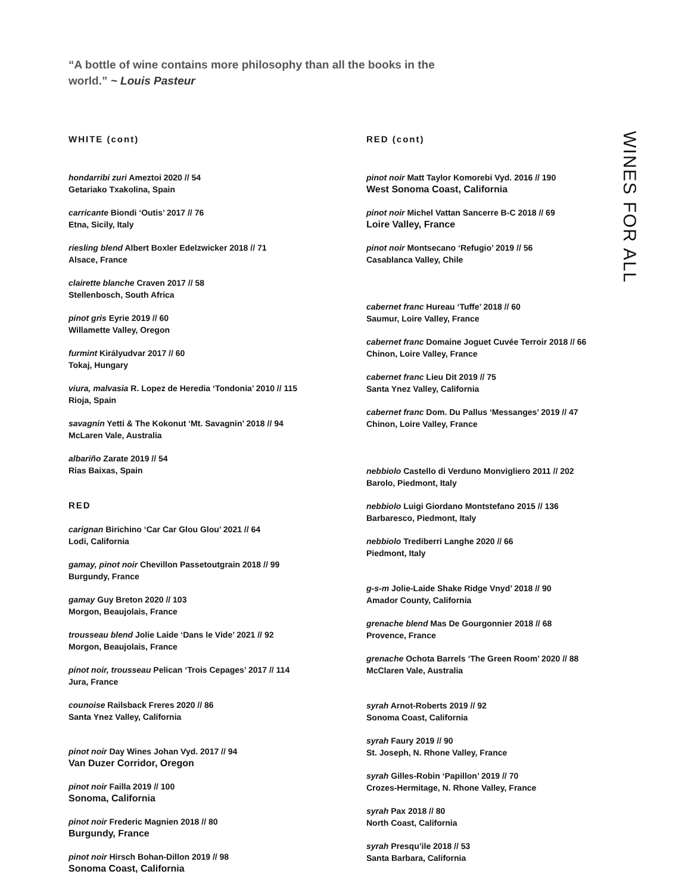“A bottle of wine contains more philosophy than all the books in the world.” ~ Louis Pasteur
WHITE (cont)
hondarribi zuri Ameztoi 2020 // 54
Getariako Txakolina, Spain
carricante Biondi ‘Outis’ 2017 // 76
Etna, Sicily, Italy
riesling blend Albert Boxler Edelzwicker 2018 // 71
Alsace, France
clairette blanche Craven 2017 // 58
Stellenbosch, South Africa
pinot gris Eyrie 2019 // 60
Willamette Valley, Oregon
furmint Királyudvar 2017 // 60
Tokaj, Hungary
viura, malvasia R. Lopez de Heredia ‘Tondonia’ 2010 // 115
Rioja, Spain
savagnin Yetti & The Kokonut ‘Mt. Savagnin’ 2018 // 94
McLaren Vale, Australia
albariño Zarate 2019 // 54
Rias Baixas, Spain
RED
carignan Birichino ‘Car Car Glou Glou’ 2021 // 64
Lodi, California
gamay, pinot noir Chevillon Passetoutgrain 2018 // 99
Burgundy, France
gamay Guy Breton 2020 // 103
Morgon, Beaujolais, France
trousseau blend Jolie Laide ‘Dans le Vide’ 2021 // 92
Morgon, Beaujolais, France
pinot noir, trousseau Pelican ‘Trois Cepages’ 2017 // 114
Jura, France
counoise Railsback Freres 2020 // 86
Santa Ynez Valley, California
pinot noir Day Wines Johan Vyd. 2017 // 94
Van Duzer Corridor, Oregon
pinot noir Failla 2019 // 100
Sonoma, California
pinot noir Frederic Magnien 2018 // 80
Burgundy, France
pinot noir Hirsch Bohan-Dillon 2019 // 98
Sonoma Coast, California
RED (cont)
pinot noir Matt Taylor Komorebi Vyd. 2016 // 190
West Sonoma Coast, California
pinot noir Michel Vattan Sancerre B-C 2018 // 69
Loire Valley, France
pinot noir Montsecano ‘Refugio’ 2019 // 56
Casablanca Valley, Chile
cabernet franc Hureau ‘Tuffe’ 2018 // 60
Saumur, Loire Valley, France
cabernet franc Domaine Joguet Cuvée Terroir 2018 // 66
Chinon, Loire Valley, France
cabernet franc Lieu Dit 2019 // 75
Santa Ynez Valley, California
cabernet franc Dom. Du Pallus ‘Messanges’ 2019 // 47
Chinon, Loire Valley, France
nebbiolo Castello di Verduno Monvigliero 2011 // 202
Barolo, Piedmont, Italy
nebbiolo Luigi Giordano Montstefano 2015 // 136
Barbaresco, Piedmont, Italy
nebbiolo Trediberri Langhe 2020 // 66
Piedmont, Italy
g-s-m Jolie-Laide Shake Ridge Vnyd’ 2018 // 90
Amador County, California
grenache blend Mas De Gourgonnier 2018 // 68
Provence, France
grenache Ochota Barrels ‘The Green Room’ 2020 // 88
McClaren Vale, Australia
syrah Arnot-Roberts 2019 // 92
Sonoma Coast, California
syrah Faury 2019 // 90
St. Joseph, N. Rhone Valley, France
syrah Gilles-Robin ‘Papillon’ 2019 // 70
Crozes-Hermitage, N. Rhone Valley, France
syrah Pax 2018 // 80
North Coast, California
syrah Presqu’ile 2018 // 53
Santa Barbara, California
WINES FOR ALL